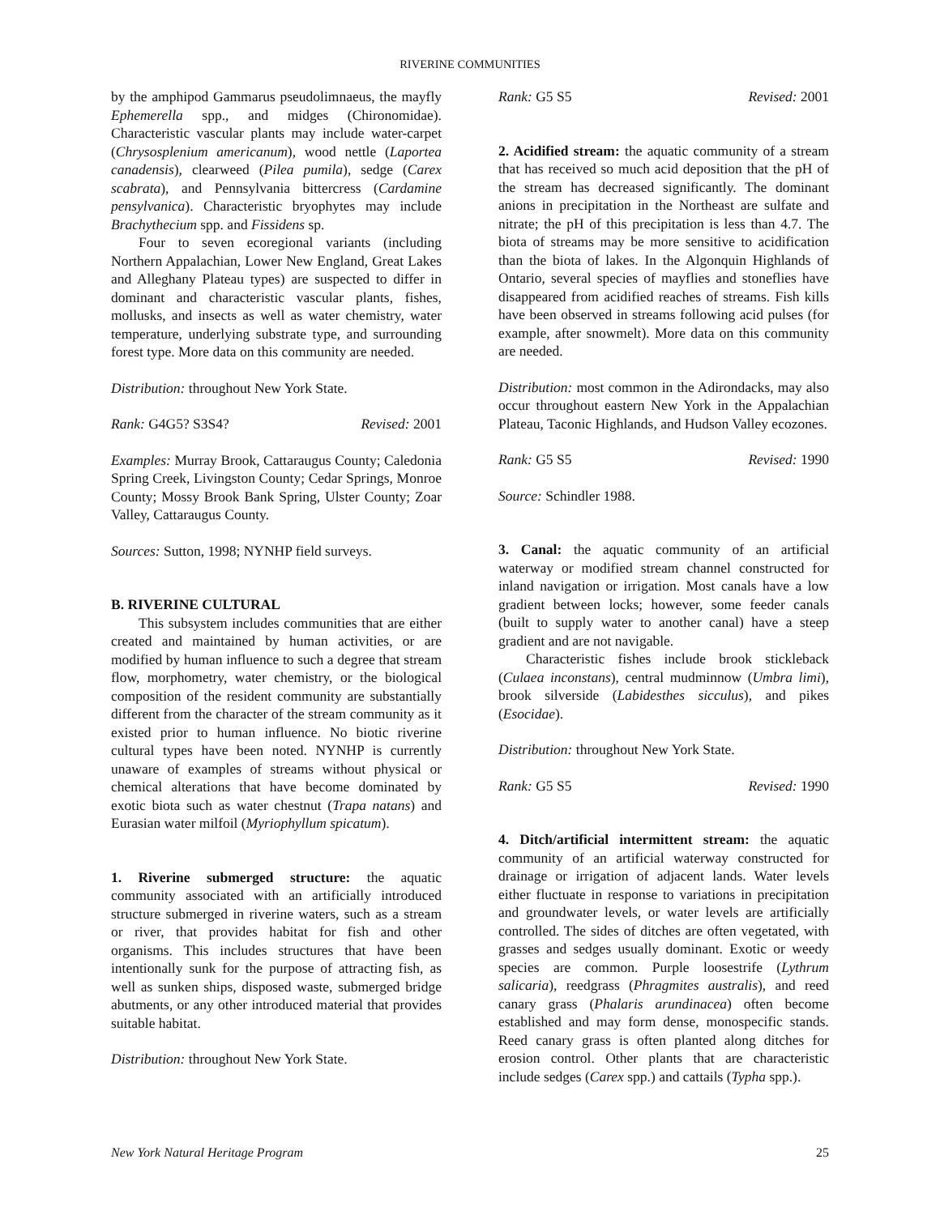RIVERINE COMMUNITIES
by the amphipod Gammarus pseudolimnaeus, the mayfly Ephemerella spp., and midges (Chironomidae). Characteristic vascular plants may include water-carpet (Chrysosplenium americanum), wood nettle (Laportea canadensis), clearweed (Pilea pumila), sedge (Carex scabrata), and Pennsylvania bittercress (Cardamine pensylvanica). Characteristic bryophytes may include Brachythecium spp. and Fissidens sp.
Four to seven ecoregional variants (including Northern Appalachian, Lower New England, Great Lakes and Alleghany Plateau types) are suspected to differ in dominant and characteristic vascular plants, fishes, mollusks, and insects as well as water chemistry, water temperature, underlying substrate type, and surrounding forest type. More data on this community are needed.
Distribution: throughout New York State.
Rank: G4G5? S3S4? Revised: 2001
Examples: Murray Brook, Cattaraugus County; Caledonia Spring Creek, Livingston County; Cedar Springs, Monroe County; Mossy Brook Bank Spring, Ulster County; Zoar Valley, Cattaraugus County.
Sources: Sutton, 1998; NYNHP field surveys.
B. RIVERINE CULTURAL
This subsystem includes communities that are either created and maintained by human activities, or are modified by human influence to such a degree that stream flow, morphometry, water chemistry, or the biological composition of the resident community are substantially different from the character of the stream community as it existed prior to human influence. No biotic riverine cultural types have been noted. NYNHP is currently unaware of examples of streams without physical or chemical alterations that have become dominated by exotic biota such as water chestnut (Trapa natans) and Eurasian water milfoil (Myriophyllum spicatum).
1. Riverine submerged structure: the aquatic community associated with an artificially introduced structure submerged in riverine waters, such as a stream or river, that provides habitat for fish and other organisms. This includes structures that have been intentionally sunk for the purpose of attracting fish, as well as sunken ships, disposed waste, submerged bridge abutments, or any other introduced material that provides suitable habitat.
Distribution: throughout New York State.
Rank: G5 S5 Revised: 2001
2. Acidified stream: the aquatic community of a stream that has received so much acid deposition that the pH of the stream has decreased significantly. The dominant anions in precipitation in the Northeast are sulfate and nitrate; the pH of this precipitation is less than 4.7. The biota of streams may be more sensitive to acidification than the biota of lakes. In the Algonquin Highlands of Ontario, several species of mayflies and stoneflies have disappeared from acidified reaches of streams. Fish kills have been observed in streams following acid pulses (for example, after snowmelt). More data on this community are needed.
Distribution: most common in the Adirondacks, may also occur throughout eastern New York in the Appalachian Plateau, Taconic Highlands, and Hudson Valley ecozones.
Rank: G5 S5 Revised: 1990
Source: Schindler 1988.
3. Canal: the aquatic community of an artificial waterway or modified stream channel constructed for inland navigation or irrigation. Most canals have a low gradient between locks; however, some feeder canals (built to supply water to another canal) have a steep gradient and are not navigable.
Characteristic fishes include brook stickleback (Culaea inconstans), central mudminnow (Umbra limi), brook silverside (Labidesthes sicculus), and pikes (Esocidae).
Distribution: throughout New York State.
Rank: G5 S5 Revised: 1990
4. Ditch/artificial intermittent stream: the aquatic community of an artificial waterway constructed for drainage or irrigation of adjacent lands. Water levels either fluctuate in response to variations in precipitation and groundwater levels, or water levels are artificially controlled. The sides of ditches are often vegetated, with grasses and sedges usually dominant. Exotic or weedy species are common. Purple loosestrife (Lythrum salicaria), reedgrass (Phragmites australis), and reed canary grass (Phalaris arundinacea) often become established and may form dense, monospecific stands. Reed canary grass is often planted along ditches for erosion control. Other plants that are characteristic include sedges (Carex spp.) and cattails (Typha spp.).
New York Natural Heritage Program 25